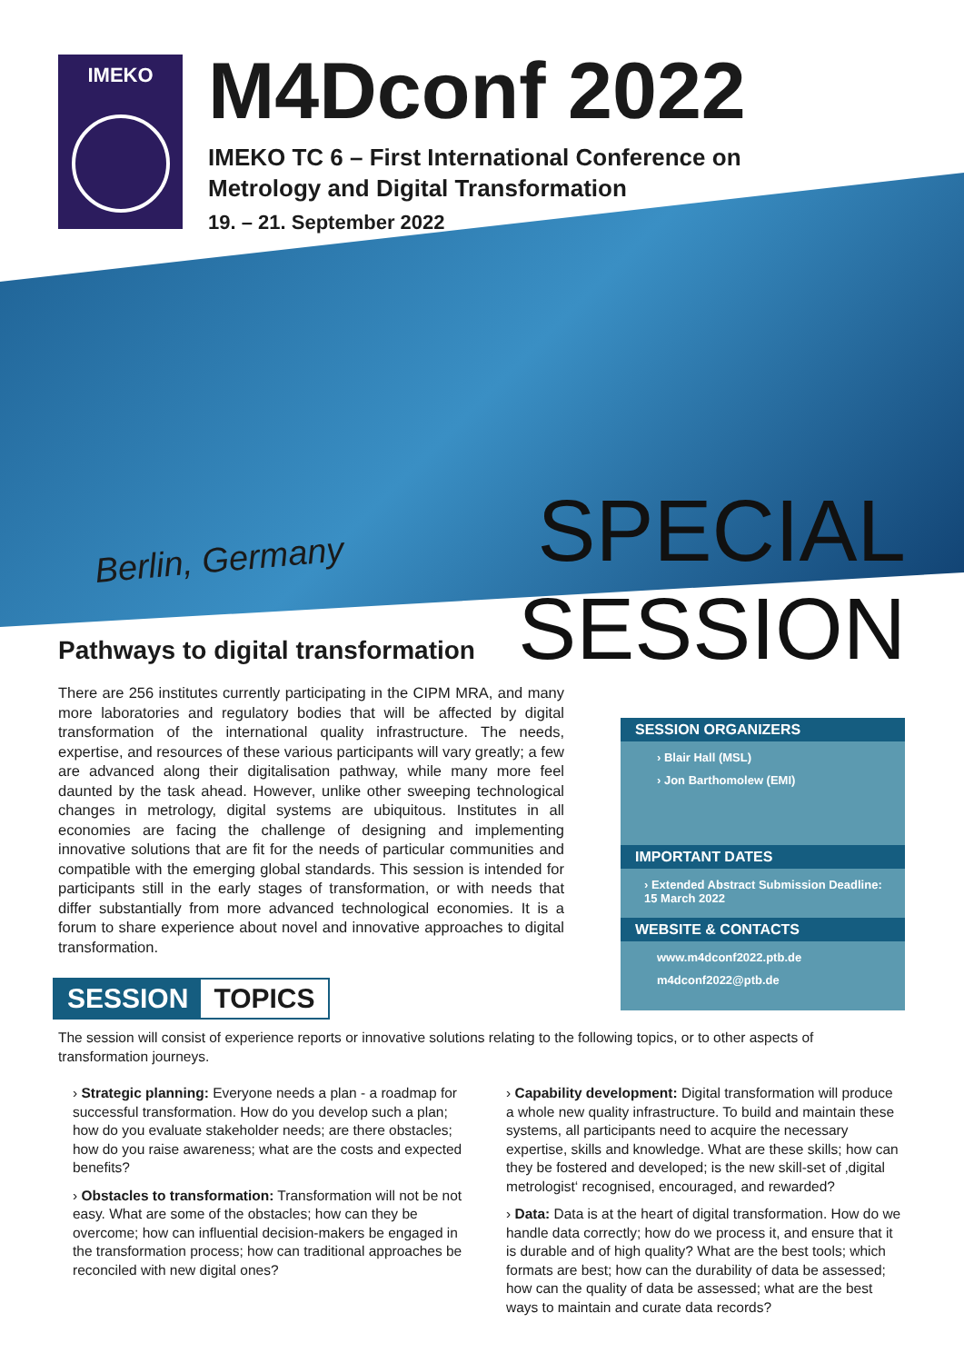IMEKO
M4Dconf 2022
IMEKO TC 6 – First International Conference on
Metrology and Digital Transformation
19. – 21. September 2022
Berlin, Germany
SPECIAL
SESSION
Pathways to digital transformation
There are 256 institutes currently participating in the CIPM MRA, and many more laboratories and regulatory bodies that will be affected by digital transformation of the international quality infrastructure. The needs, expertise, and resources of these various participants will vary greatly; a few are advanced along their digitalisation pathway, while many more feel daunted by the task ahead. However, unlike other sweeping technological changes in metrology, digital systems are ubiquitous. Institutes in all economies are facing the challenge of designing and implementing innovative solutions that are fit for the needs of particular communities and compatible with the emerging global standards. This session is intended for participants still in the early stages of transformation, or with needs that differ substantially from more advanced technological economies. It is a forum to share experience about novel and innovative approaches to digital transformation.
SESSION ORGANIZERS
› Blair Hall (MSL)
› Jon Barthomolew (EMI)
IMPORTANT DATES
› Extended Abstract Submission Deadline: 15 March 2022
WEBSITE & CONTACTS
www.m4dconf2022.ptb.de
m4dconf2022@ptb.de
SESSION TOPICS
The session will consist of experience reports or innovative solutions relating to the following topics, or to other aspects of transformation journeys.
› Strategic planning: Everyone needs a plan - a roadmap for successful transformation. How do you develop such a plan; how do you evaluate stakeholder needs; are there obstacles; how do you raise awareness; what are the costs and expected benefits?
› Obstacles to transformation: Transformation will not be not easy. What are some of the obstacles; how can they be overcome; how can influential decision-makers be engaged in the transformation process; how can traditional approaches be reconciled with new digital ones?
› Capability development: Digital transformation will produce a whole new quality infrastructure. To build and maintain these systems, all participants need to acquire the necessary expertise, skills and knowledge. What are these skills; how can they be fostered and developed; is the new skill-set of ‚digital metrologist‘ recognised, encouraged, and rewarded?
› Data: Data is at the heart of digital transformation. How do we handle data correctly; how do we process it, and ensure that it is durable and of high quality? What are the best tools; which formats are best; how can the durability of data be assessed; how can the quality of data be assessed; what are the best ways to maintain and curate data records?